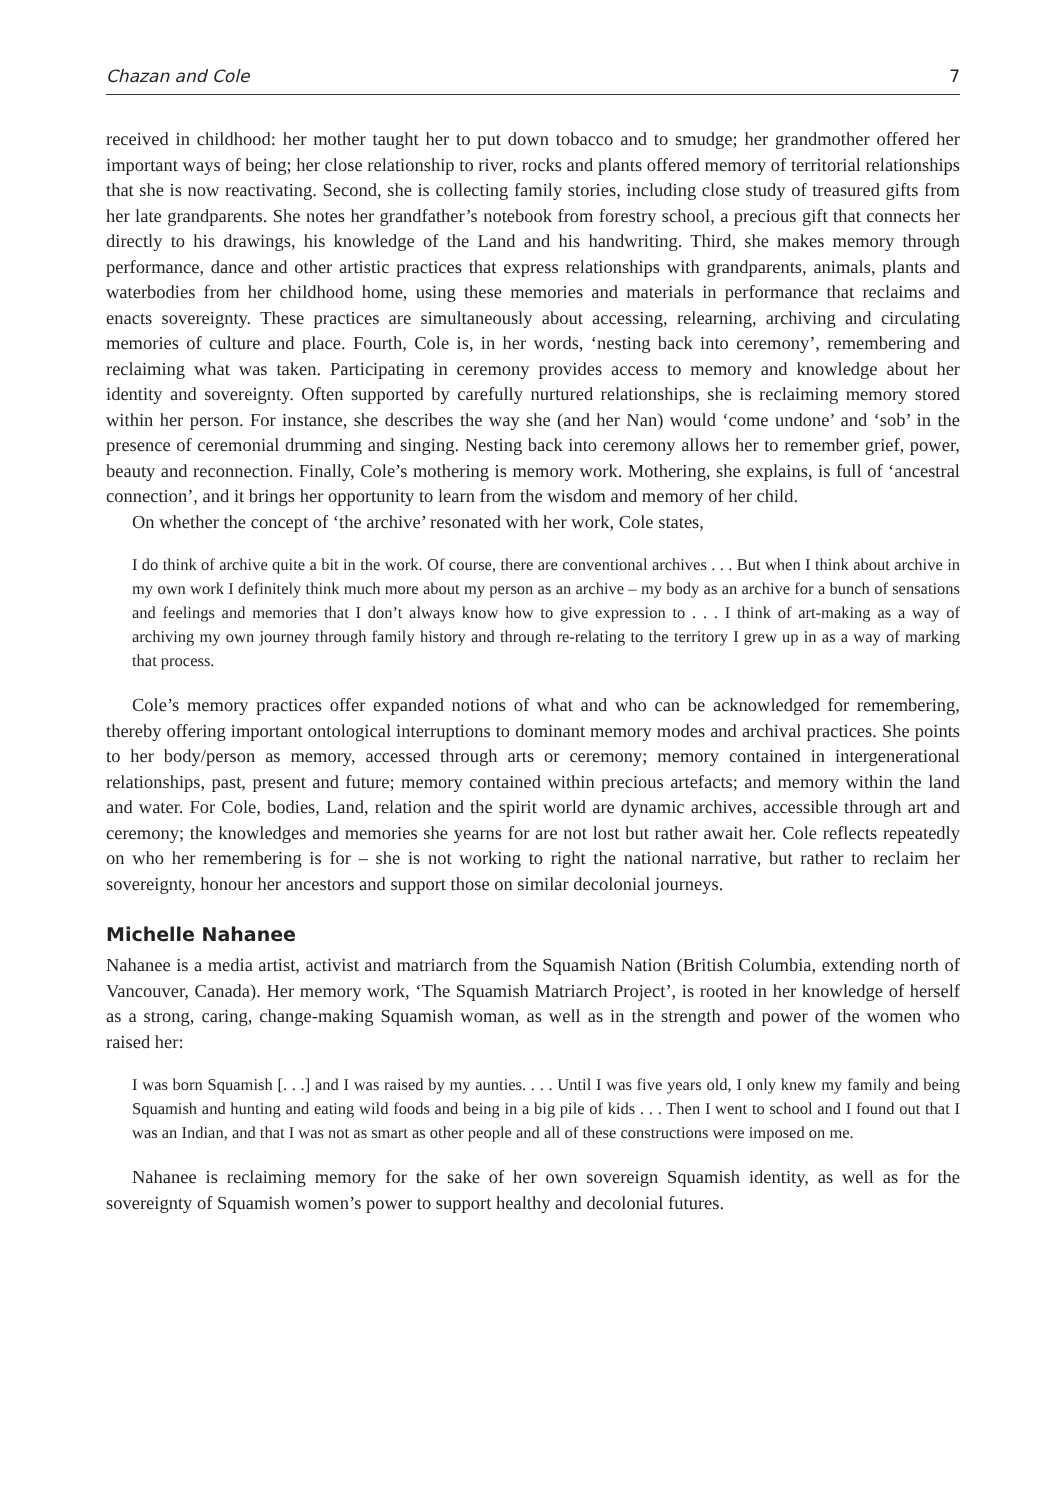Chazan and Cole 7
received in childhood: her mother taught her to put down tobacco and to smudge; her grandmother offered her important ways of being; her close relationship to river, rocks and plants offered memory of territorial relationships that she is now reactivating. Second, she is collecting family stories, including close study of treasured gifts from her late grandparents. She notes her grandfather’s notebook from forestry school, a precious gift that connects her directly to his drawings, his knowledge of the Land and his handwriting. Third, she makes memory through performance, dance and other artistic practices that express relationships with grandparents, animals, plants and waterbodies from her childhood home, using these memories and materials in performance that reclaims and enacts sovereignty. These practices are simultaneously about accessing, relearning, archiving and circulating memories of culture and place. Fourth, Cole is, in her words, ‘nesting back into ceremony’, remembering and reclaiming what was taken. Participating in ceremony provides access to memory and knowledge about her identity and sovereignty. Often supported by carefully nurtured relationships, she is reclaiming memory stored within her person. For instance, she describes the way she (and her Nan) would ‘come undone’ and ‘sob’ in the presence of ceremonial drumming and singing. Nesting back into ceremony allows her to remember grief, power, beauty and reconnection. Finally, Cole’s mothering is memory work. Mothering, she explains, is full of ‘ancestral connection’, and it brings her opportunity to learn from the wisdom and memory of her child.
On whether the concept of ‘the archive’ resonated with her work, Cole states,
I do think of archive quite a bit in the work. Of course, there are conventional archives . . . But when I think about archive in my own work I definitely think much more about my person as an archive – my body as an archive for a bunch of sensations and feelings and memories that I don’t always know how to give expression to . . . I think of art-making as a way of archiving my own journey through family history and through re-relating to the territory I grew up in as a way of marking that process.
Cole’s memory practices offer expanded notions of what and who can be acknowledged for remembering, thereby offering important ontological interruptions to dominant memory modes and archival practices. She points to her body/person as memory, accessed through arts or ceremony; memory contained in intergenerational relationships, past, present and future; memory contained within precious artefacts; and memory within the land and water. For Cole, bodies, Land, relation and the spirit world are dynamic archives, accessible through art and ceremony; the knowledges and memories she yearns for are not lost but rather await her. Cole reflects repeatedly on who her remembering is for – she is not working to right the national narrative, but rather to reclaim her sovereignty, honour her ancestors and support those on similar decolonial journeys.
Michelle Nahanee
Nahanee is a media artist, activist and matriarch from the Squamish Nation (British Columbia, extending north of Vancouver, Canada). Her memory work, ‘The Squamish Matriarch Project’, is rooted in her knowledge of herself as a strong, caring, change-making Squamish woman, as well as in the strength and power of the women who raised her:
I was born Squamish [. . .] and I was raised by my aunties. . . . Until I was five years old, I only knew my family and being Squamish and hunting and eating wild foods and being in a big pile of kids . . . Then I went to school and I found out that I was an Indian, and that I was not as smart as other people and all of these constructions were imposed on me.
Nahanee is reclaiming memory for the sake of her own sovereign Squamish identity, as well as for the sovereignty of Squamish women’s power to support healthy and decolonial futures.